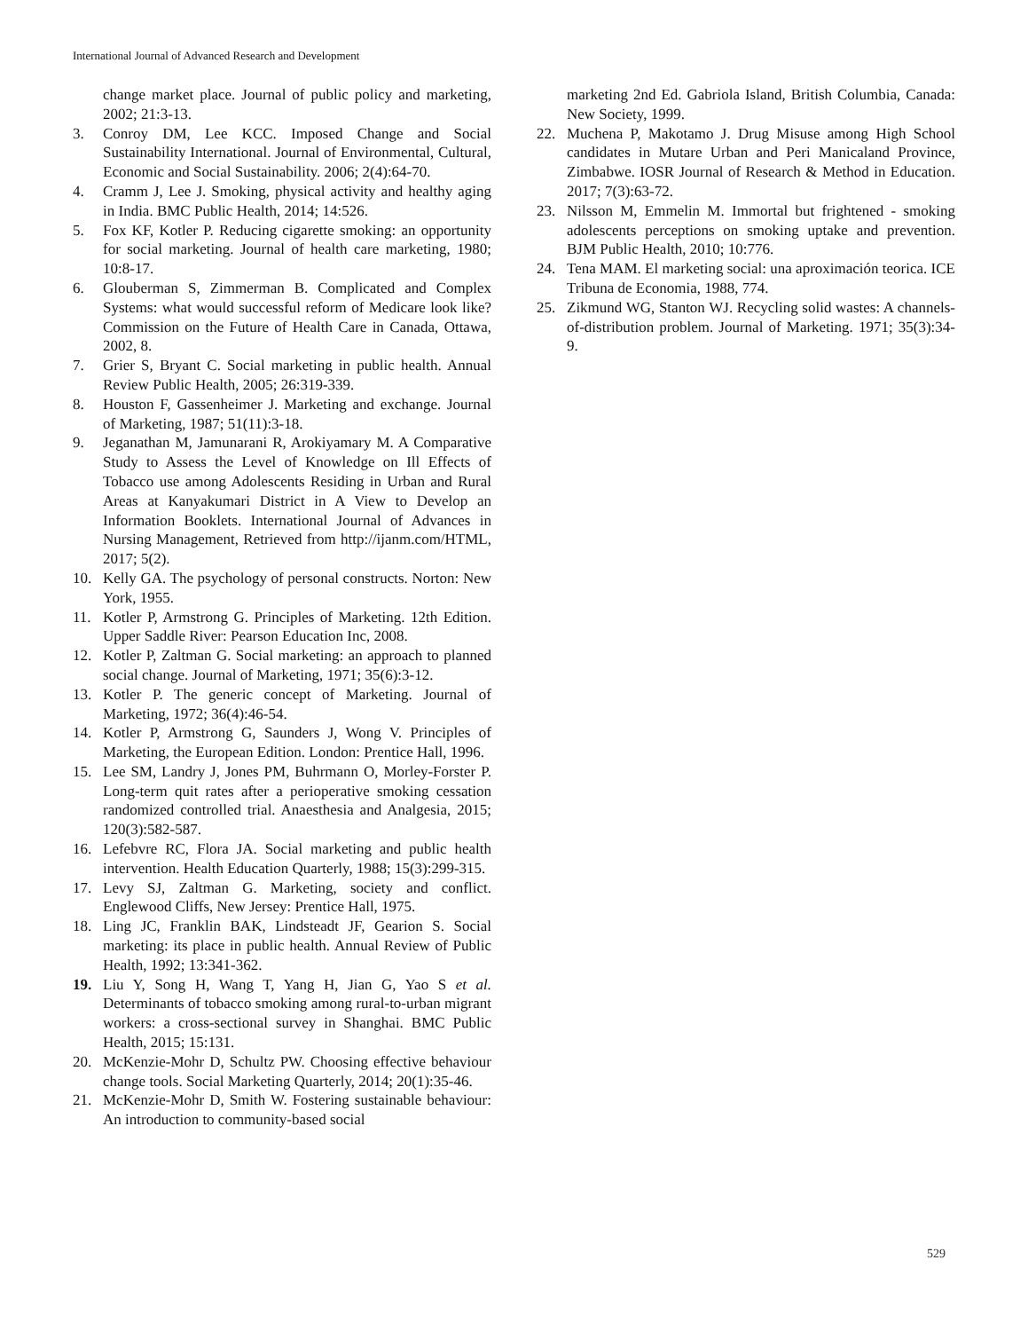International Journal of Advanced Research and Development
change market place. Journal of public policy and marketing, 2002; 21:3-13.
3. Conroy DM, Lee KCC. Imposed Change and Social Sustainability International. Journal of Environmental, Cultural, Economic and Social Sustainability. 2006; 2(4):64-70.
4. Cramm J, Lee J. Smoking, physical activity and healthy aging in India. BMC Public Health, 2014; 14:526.
5. Fox KF, Kotler P. Reducing cigarette smoking: an opportunity for social marketing. Journal of health care marketing, 1980; 10:8-17.
6. Glouberman S, Zimmerman B. Complicated and Complex Systems: what would successful reform of Medicare look like? Commission on the Future of Health Care in Canada, Ottawa, 2002, 8.
7. Grier S, Bryant C. Social marketing in public health. Annual Review Public Health, 2005; 26:319-339.
8. Houston F, Gassenheimer J. Marketing and exchange. Journal of Marketing, 1987; 51(11):3-18.
9. Jeganathan M, Jamunarani R, Arokiyamary M. A Comparative Study to Assess the Level of Knowledge on Ill Effects of Tobacco use among Adolescents Residing in Urban and Rural Areas at Kanyakumari District in A View to Develop an Information Booklets. International Journal of Advances in Nursing Management, Retrieved from http://ijanm.com/HTML, 2017; 5(2).
10. Kelly GA. The psychology of personal constructs. Norton: New York, 1955.
11. Kotler P, Armstrong G. Principles of Marketing. 12th Edition. Upper Saddle River: Pearson Education Inc, 2008.
12. Kotler P, Zaltman G. Social marketing: an approach to planned social change. Journal of Marketing, 1971; 35(6):3-12.
13. Kotler P. The generic concept of Marketing. Journal of Marketing, 1972; 36(4):46-54.
14. Kotler P, Armstrong G, Saunders J, Wong V. Principles of Marketing, the European Edition. London: Prentice Hall, 1996.
15. Lee SM, Landry J, Jones PM, Buhrmann O, Morley-Forster P. Long-term quit rates after a perioperative smoking cessation randomized controlled trial. Anaesthesia and Analgesia, 2015; 120(3):582-587.
16. Lefebvre RC, Flora JA. Social marketing and public health intervention. Health Education Quarterly, 1988; 15(3):299-315.
17. Levy SJ, Zaltman G. Marketing, society and conflict. Englewood Cliffs, New Jersey: Prentice Hall, 1975.
18. Ling JC, Franklin BAK, Lindsteadt JF, Gearion S. Social marketing: its place in public health. Annual Review of Public Health, 1992; 13:341-362.
19. Liu Y, Song H, Wang T, Yang H, Jian G, Yao S et al. Determinants of tobacco smoking among rural-to-urban migrant workers: a cross-sectional survey in Shanghai. BMC Public Health, 2015; 15:131.
20. McKenzie-Mohr D, Schultz PW. Choosing effective behaviour change tools. Social Marketing Quarterly, 2014; 20(1):35-46.
21. McKenzie-Mohr D, Smith W. Fostering sustainable behaviour: An introduction to community-based social
marketing 2nd Ed. Gabriola Island, British Columbia, Canada: New Society, 1999.
22. Muchena P, Makotamo J. Drug Misuse among High School candidates in Mutare Urban and Peri Manicaland Province, Zimbabwe. IOSR Journal of Research & Method in Education. 2017; 7(3):63-72.
23. Nilsson M, Emmelin M. Immortal but frightened - smoking adolescents perceptions on smoking uptake and prevention. BJM Public Health, 2010; 10:776.
24. Tena MAM. El marketing social: una aproximación teorica. ICE Tribuna de Economia, 1988, 774.
25. Zikmund WG, Stanton WJ. Recycling solid wastes: A channels-of-distribution problem. Journal of Marketing. 1971; 35(3):34-9.
529